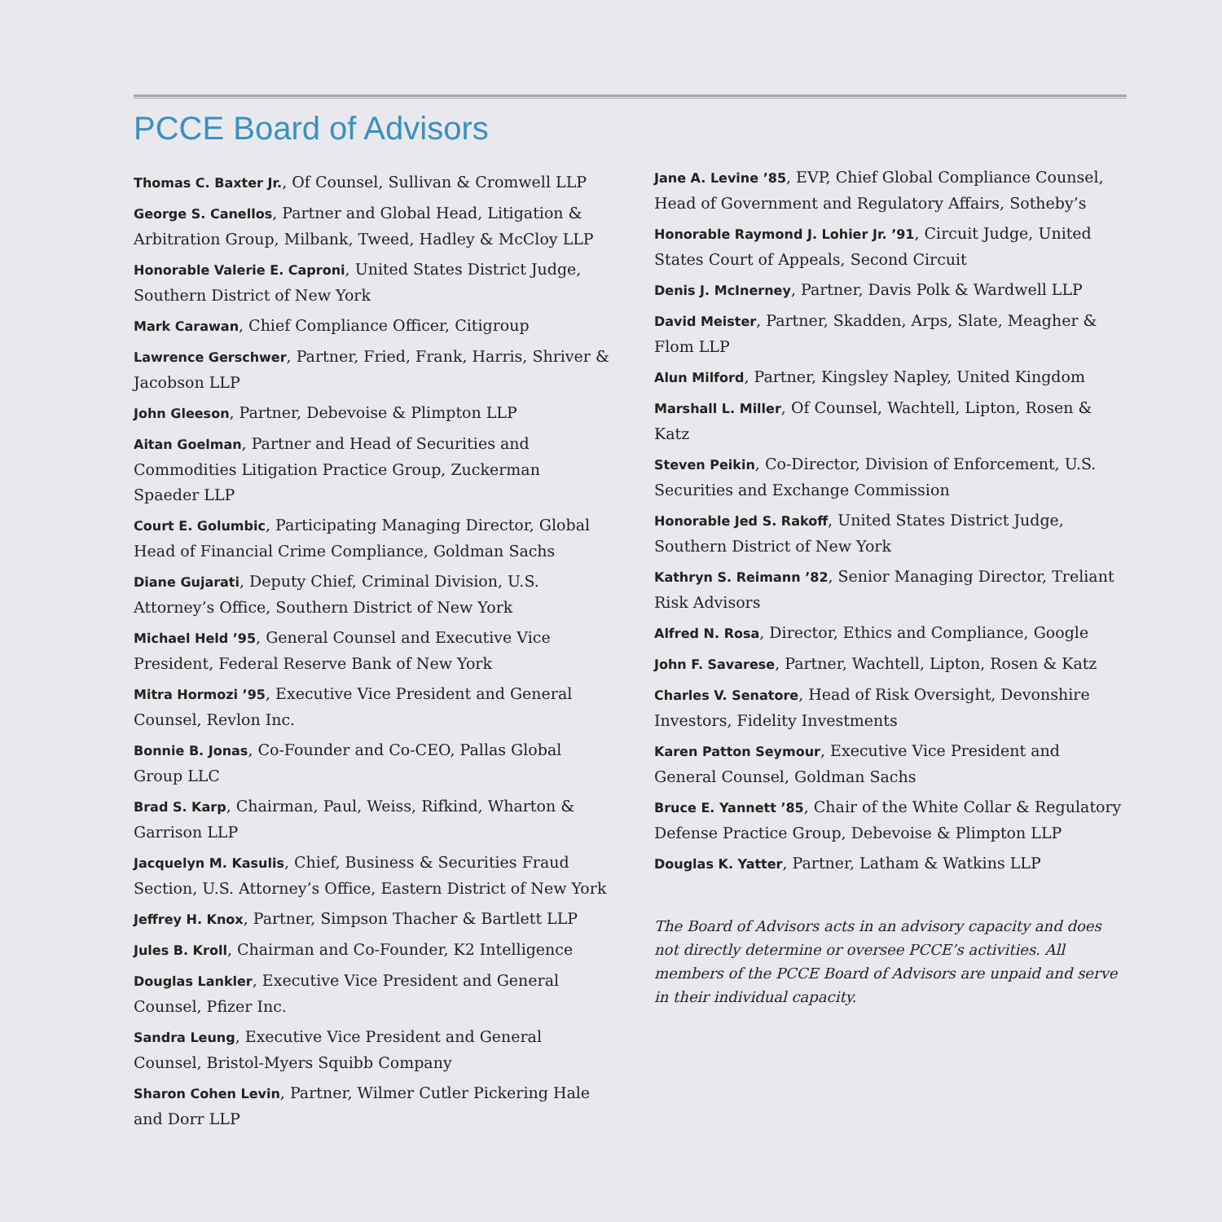PCCE Board of Advisors
Thomas C. Baxter Jr., Of Counsel, Sullivan & Cromwell LLP
George S. Canellos, Partner and Global Head, Litigation & Arbitration Group, Milbank, Tweed, Hadley & McCloy LLP
Honorable Valerie E. Caproni, United States District Judge, Southern District of New York
Mark Carawan, Chief Compliance Officer, Citigroup
Lawrence Gerschwer, Partner, Fried, Frank, Harris, Shriver & Jacobson LLP
John Gleeson, Partner, Debevoise & Plimpton LLP
Aitan Goelman, Partner and Head of Securities and Commodities Litigation Practice Group, Zuckerman Spaeder LLP
Court E. Golumbic, Participating Managing Director, Global Head of Financial Crime Compliance, Goldman Sachs
Diane Gujarati, Deputy Chief, Criminal Division, U.S. Attorney’s Office, Southern District of New York
Michael Held ’95, General Counsel and Executive Vice President, Federal Reserve Bank of New York
Mitra Hormozi ’95, Executive Vice President and General Counsel, Revlon Inc.
Bonnie B. Jonas, Co-Founder and Co-CEO, Pallas Global Group LLC
Brad S. Karp, Chairman, Paul, Weiss, Rifkind, Wharton & Garrison LLP
Jacquelyn M. Kasulis, Chief, Business & Securities Fraud Section, U.S. Attorney’s Office, Eastern District of New York
Jeffrey H. Knox, Partner, Simpson Thacher & Bartlett LLP
Jules B. Kroll, Chairman and Co-Founder, K2 Intelligence
Douglas Lankler, Executive Vice President and General Counsel, Pfizer Inc.
Sandra Leung, Executive Vice President and General Counsel, Bristol-Myers Squibb Company
Sharon Cohen Levin, Partner, Wilmer Cutler Pickering Hale and Dorr LLP
Jane A. Levine ’85, EVP, Chief Global Compliance Counsel, Head of Government and Regulatory Affairs, Sotheby’s
Honorable Raymond J. Lohier Jr. ’91, Circuit Judge, United States Court of Appeals, Second Circuit
Denis J. McInerney, Partner, Davis Polk & Wardwell LLP
David Meister, Partner, Skadden, Arps, Slate, Meagher & Flom LLP
Alun Milford, Partner, Kingsley Napley, United Kingdom
Marshall L. Miller, Of Counsel, Wachtell, Lipton, Rosen & Katz
Steven Peikin, Co-Director, Division of Enforcement, U.S. Securities and Exchange Commission
Honorable Jed S. Rakoff, United States District Judge, Southern District of New York
Kathryn S. Reimann ’82, Senior Managing Director, Treliant Risk Advisors
Alfred N. Rosa, Director, Ethics and Compliance, Google
John F. Savarese, Partner, Wachtell, Lipton, Rosen & Katz
Charles V. Senatore, Head of Risk Oversight, Devonshire Investors, Fidelity Investments
Karen Patton Seymour, Executive Vice President and General Counsel, Goldman Sachs
Bruce E. Yannett ’85, Chair of the White Collar & Regulatory Defense Practice Group, Debevoise & Plimpton LLP
Douglas K. Yatter, Partner, Latham & Watkins LLP
The Board of Advisors acts in an advisory capacity and does not directly determine or oversee PCCE’s activities. All members of the PCCE Board of Advisors are unpaid and serve in their individual capacity.